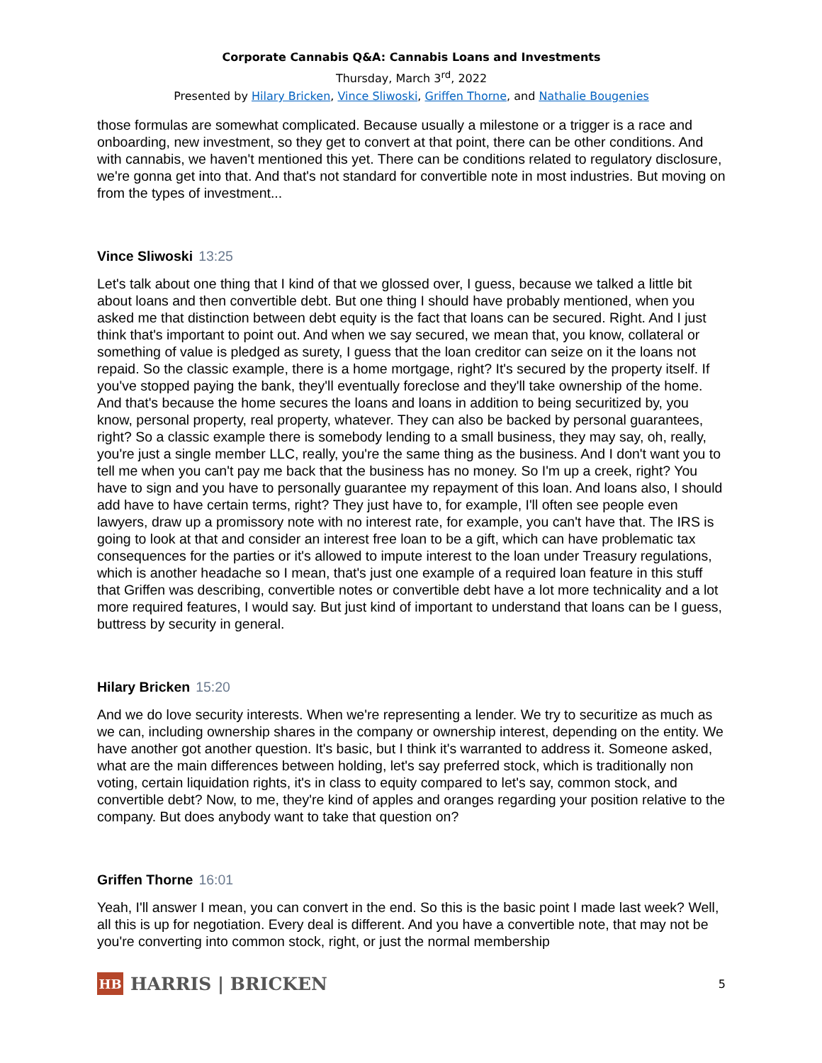Corporate Cannabis Q&A: Cannabis Loans and Investments
Thursday, March 3<sup>rd</sup>, 2022
Presented by Hilary Bricken, Vince Sliwoski, Griffen Thorne, and Nathalie Bougenies
those formulas are somewhat complicated. Because usually a milestone or a trigger is a race and onboarding, new investment, so they get to convert at that point, there can be other conditions. And with cannabis, we haven't mentioned this yet. There can be conditions related to regulatory disclosure, we're gonna get into that. And that's not standard for convertible note in most industries. But moving on from the types of investment...
Vince Sliwoski 13:25
Let's talk about one thing that I kind of that we glossed over, I guess, because we talked a little bit about loans and then convertible debt. But one thing I should have probably mentioned, when you asked me that distinction between debt equity is the fact that loans can be secured. Right. And I just think that's important to point out. And when we say secured, we mean that, you know, collateral or something of value is pledged as surety, I guess that the loan creditor can seize on it the loans not repaid. So the classic example, there is a home mortgage, right? It's secured by the property itself. If you've stopped paying the bank, they'll eventually foreclose and they'll take ownership of the home. And that's because the home secures the loans and loans in addition to being securitized by, you know, personal property, real property, whatever. They can also be backed by personal guarantees, right? So a classic example there is somebody lending to a small business, they may say, oh, really, you're just a single member LLC, really, you're the same thing as the business. And I don't want you to tell me when you can't pay me back that the business has no money. So I'm up a creek, right? You have to sign and you have to personally guarantee my repayment of this loan. And loans also, I should add have to have certain terms, right? They just have to, for example, I'll often see people even lawyers, draw up a promissory note with no interest rate, for example, you can't have that. The IRS is going to look at that and consider an interest free loan to be a gift, which can have problematic tax consequences for the parties or it's allowed to impute interest to the loan under Treasury regulations, which is another headache so I mean, that's just one example of a required loan feature in this stuff that Griffen was describing, convertible notes or convertible debt have a lot more technicality and a lot more required features, I would say. But just kind of important to understand that loans can be I guess, buttress by security in general.
Hilary Bricken 15:20
And we do love security interests. When we're representing a lender. We try to securitize as much as we can, including ownership shares in the company or ownership interest, depending on the entity. We have another got another question. It's basic, but I think it's warranted to address it. Someone asked, what are the main differences between holding, let's say preferred stock, which is traditionally non voting, certain liquidation rights, it's in class to equity compared to let's say, common stock, and convertible debt? Now, to me, they're kind of apples and oranges regarding your position relative to the company. But does anybody want to take that question on?
Griffen Thorne 16:01
Yeah, I'll answer I mean, you can convert in the end. So this is the basic point I made last week? Well, all this is up for negotiation. Every deal is different. And you have a convertible note, that may not be you're converting into common stock, right, or just the normal membership
HB
HARRIS | BRICKEN
5